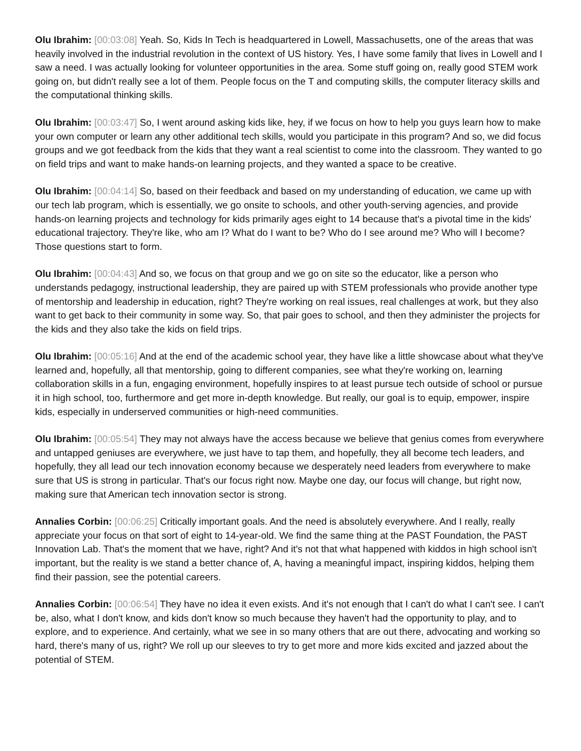Olu Ibrahim: [00:03:08] Yeah. So, Kids In Tech is headquartered in Lowell, Massachusetts, one of the areas that was heavily involved in the industrial revolution in the context of US history. Yes, I have some family that lives in Lowell and I saw a need. I was actually looking for volunteer opportunities in the area. Some stuff going on, really good STEM work going on, but didn't really see a lot of them. People focus on the T and computing skills, the computer literacy skills and the computational thinking skills.
Olu Ibrahim: [00:03:47] So, I went around asking kids like, hey, if we focus on how to help you guys learn how to make your own computer or learn any other additional tech skills, would you participate in this program? And so, we did focus groups and we got feedback from the kids that they want a real scientist to come into the classroom. They wanted to go on field trips and want to make hands-on learning projects, and they wanted a space to be creative.
Olu Ibrahim: [00:04:14] So, based on their feedback and based on my understanding of education, we came up with our tech lab program, which is essentially, we go onsite to schools, and other youth-serving agencies, and provide hands-on learning projects and technology for kids primarily ages eight to 14 because that's a pivotal time in the kids' educational trajectory. They're like, who am I? What do I want to be? Who do I see around me? Who will I become? Those questions start to form.
Olu Ibrahim: [00:04:43] And so, we focus on that group and we go on site so the educator, like a person who understands pedagogy, instructional leadership, they are paired up with STEM professionals who provide another type of mentorship and leadership in education, right? They're working on real issues, real challenges at work, but they also want to get back to their community in some way. So, that pair goes to school, and then they administer the projects for the kids and they also take the kids on field trips.
Olu Ibrahim: [00:05:16] And at the end of the academic school year, they have like a little showcase about what they've learned and, hopefully, all that mentorship, going to different companies, see what they're working on, learning collaboration skills in a fun, engaging environment, hopefully inspires to at least pursue tech outside of school or pursue it in high school, too, furthermore and get more in-depth knowledge. But really, our goal is to equip, empower, inspire kids, especially in underserved communities or high-need communities.
Olu Ibrahim: [00:05:54] They may not always have the access because we believe that genius comes from everywhere and untapped geniuses are everywhere, we just have to tap them, and hopefully, they all become tech leaders, and hopefully, they all lead our tech innovation economy because we desperately need leaders from everywhere to make sure that US is strong in particular. That's our focus right now. Maybe one day, our focus will change, but right now, making sure that American tech innovation sector is strong.
Annalies Corbin: [00:06:25] Critically important goals. And the need is absolutely everywhere. And I really, really appreciate your focus on that sort of eight to 14-year-old. We find the same thing at the PAST Foundation, the PAST Innovation Lab. That's the moment that we have, right? And it's not that what happened with kiddos in high school isn't important, but the reality is we stand a better chance of, A, having a meaningful impact, inspiring kiddos, helping them find their passion, see the potential careers.
Annalies Corbin: [00:06:54] They have no idea it even exists. And it's not enough that I can't do what I can't see. I can't be, also, what I don't know, and kids don't know so much because they haven't had the opportunity to play, and to explore, and to experience. And certainly, what we see in so many others that are out there, advocating and working so hard, there's many of us, right? We roll up our sleeves to try to get more and more kids excited and jazzed about the potential of STEM.